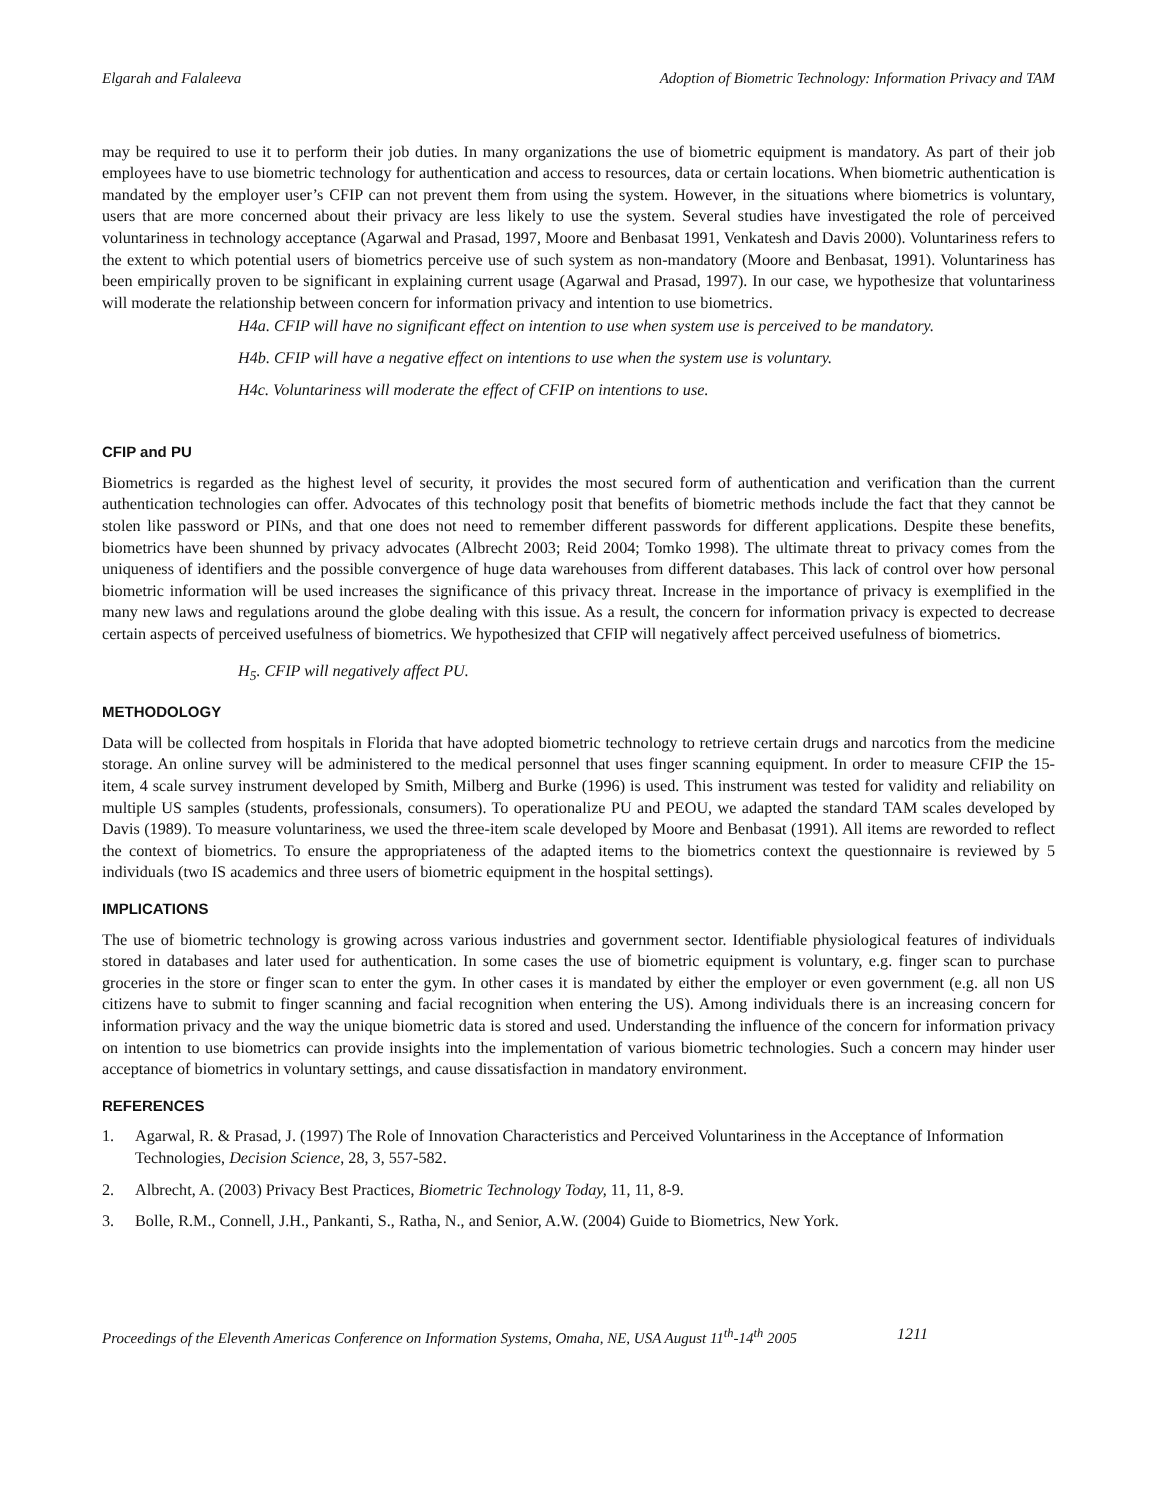Elgarah and Falaleeva Adoption of Biometric Technology: Information Privacy and TAM
may be required to use it to perform their job duties. In many organizations the use of biometric equipment is mandatory. As part of their job employees have to use biometric technology for authentication and access to resources, data or certain locations. When biometric authentication is mandated by the employer user’s CFIP can not prevent them from using the system. However, in the situations where biometrics is voluntary, users that are more concerned about their privacy are less likely to use the system. Several studies have investigated the role of perceived voluntariness in technology acceptance (Agarwal and Prasad, 1997, Moore and Benbasat 1991, Venkatesh and Davis 2000). Voluntariness refers to the extent to which potential users of biometrics perceive use of such system as non-mandatory (Moore and Benbasat, 1991). Voluntariness has been empirically proven to be significant in explaining current usage (Agarwal and Prasad, 1997). In our case, we hypothesize that voluntariness will moderate the relationship between concern for information privacy and intention to use biometrics.
H4a. CFIP will have no significant effect on intention to use when system use is perceived to be mandatory.
H4b. CFIP will have a negative effect on intentions to use when the system use is voluntary.
H4c. Voluntariness will moderate the effect of CFIP on intentions to use.
CFIP and PU
Biometrics is regarded as the highest level of security, it provides the most secured form of authentication and verification than the current authentication technologies can offer. Advocates of this technology posit that benefits of biometric methods include the fact that they cannot be stolen like password or PINs, and that one does not need to remember different passwords for different applications. Despite these benefits, biometrics have been shunned by privacy advocates (Albrecht 2003; Reid 2004; Tomko 1998). The ultimate threat to privacy comes from the uniqueness of identifiers and the possible convergence of huge data warehouses from different databases. This lack of control over how personal biometric information will be used increases the significance of this privacy threat. Increase in the importance of privacy is exemplified in the many new laws and regulations around the globe dealing with this issue. As a result, the concern for information privacy is expected to decrease certain aspects of perceived usefulness of biometrics. We hypothesized that CFIP will negatively affect perceived usefulness of biometrics.
H<sub>5</sub>. CFIP will negatively affect PU.
METHODOLOGY
Data will be collected from hospitals in Florida that have adopted biometric technology to retrieve certain drugs and narcotics from the medicine storage. An online survey will be administered to the medical personnel that uses finger scanning equipment. In order to measure CFIP the 15-item, 4 scale survey instrument developed by Smith, Milberg and Burke (1996) is used. This instrument was tested for validity and reliability on multiple US samples (students, professionals, consumers). To operationalize PU and PEOU, we adapted the standard TAM scales developed by Davis (1989). To measure voluntariness, we used the three-item scale developed by Moore and Benbasat (1991). All items are reworded to reflect the context of biometrics. To ensure the appropriateness of the adapted items to the biometrics context the questionnaire is reviewed by 5 individuals (two IS academics and three users of biometric equipment in the hospital settings).
IMPLICATIONS
The use of biometric technology is growing across various industries and government sector. Identifiable physiological features of individuals stored in databases and later used for authentication. In some cases the use of biometric equipment is voluntary, e.g. finger scan to purchase groceries in the store or finger scan to enter the gym. In other cases it is mandated by either the employer or even government (e.g. all non US citizens have to submit to finger scanning and facial recognition when entering the US). Among individuals there is an increasing concern for information privacy and the way the unique biometric data is stored and used. Understanding the influence of the concern for information privacy on intention to use biometrics can provide insights into the implementation of various biometric technologies. Such a concern may hinder user acceptance of biometrics in voluntary settings, and cause dissatisfaction in mandatory environment.
REFERENCES
1. Agarwal, R. & Prasad, J. (1997) The Role of Innovation Characteristics and Perceived Voluntariness in the Acceptance of Information Technologies, Decision Science, 28, 3, 557-582.
2. Albrecht, A. (2003) Privacy Best Practices, Biometric Technology Today, 11, 11, 8-9.
3. Bolle, R.M., Connell, J.H., Pankanti, S., Ratha, N., and Senior, A.W. (2004) Guide to Biometrics, New York.
Proceedings of the Eleventh Americas Conference on Information Systems, Omaha, NE, USA August 11<sup>th</sup>-14<sup>th</sup> 2005 1211